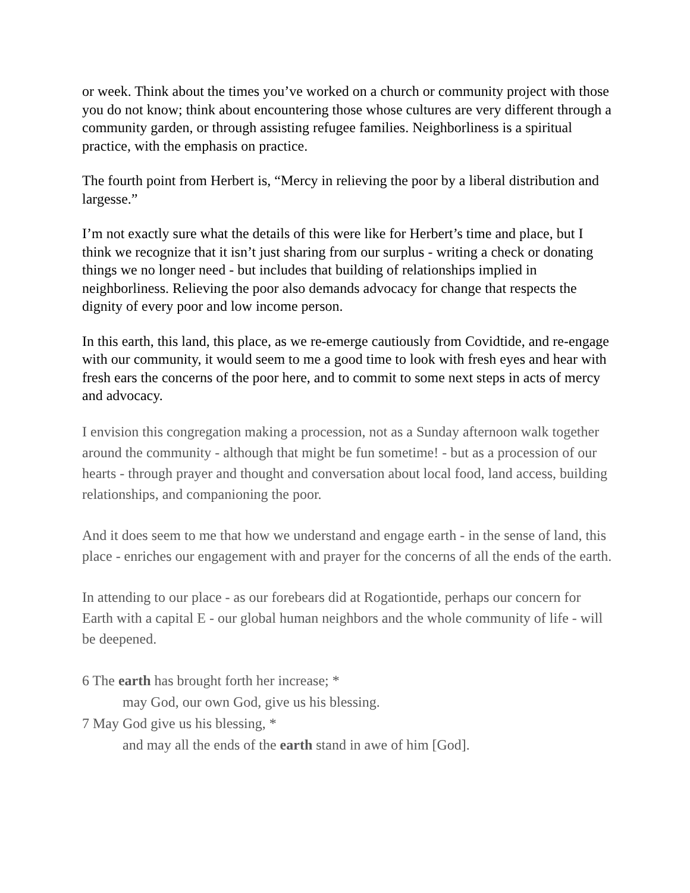or week. Think about the times you’ve worked on a church or community project with those you do not know; think about encountering those whose cultures are very different through a community garden, or through assisting refugee families. Neighborliness is a spiritual practice, with the emphasis on practice.
The fourth point from Herbert is, “Mercy in relieving the poor by a liberal distribution and largesse.”
I’m not exactly sure what the details of this were like for Herbert’s time and place, but I think we recognize that it isn’t just sharing from our surplus - writing a check or donating things we no longer need - but includes that building of relationships implied in neighborliness. Relieving the poor also demands advocacy for change that respects the dignity of every poor and low income person.
In this earth, this land, this place, as we re-emerge cautiously from Covidtide, and re-engage with our community, it would seem to me a good time to look with fresh eyes and hear with fresh ears the concerns of the poor here, and to commit to some next steps in acts of mercy and advocacy.
I envision this congregation making a procession, not as a Sunday afternoon walk together around the community - although that might be fun sometime! - but as a procession of our hearts - through prayer and thought and conversation about local food, land access, building relationships, and companioning the poor.
And it does seem to me that how we understand and engage earth - in the sense of land, this place - enriches our engagement with and prayer for the concerns of all the ends of the earth.
In attending to our place - as our forebears did at Rogationtide, perhaps our concern for Earth with a capital E - our global human neighbors and the whole community of life - will be deepened.
6 The earth has brought forth her increase; *
may God, our own God, give us his blessing.
7 May God give us his blessing, *
and may all the ends of the earth stand in awe of him [God].